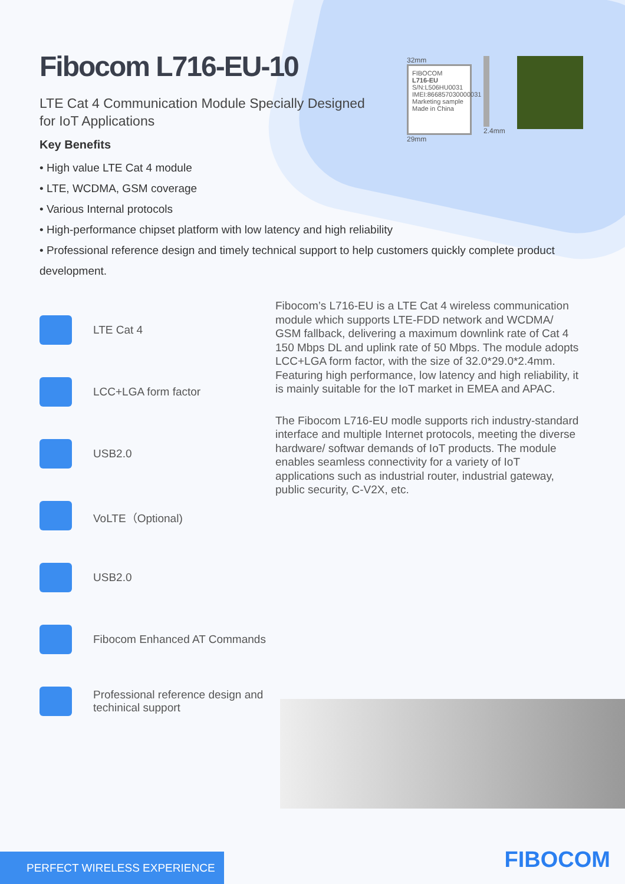32mm
FIBOCOM
L716-EU
S/N:L506HU0031
IMEI:866857030000031
Marketing sample Made in China
29mm
2.4mm
Fibocom L716-EU-10
LTE Cat 4 Communication Module Specially Designed for IoT Applications
Key Benefits
• High value LTE Cat 4 module
• LTE, WCDMA, GSM coverage
• Various Internal protocols
• High-performance chipset platform with low latency and high reliability
• Professional reference design and timely technical support to help customers quickly complete product development.
LTE Cat 4
LCC+LGA form factor
USB2.0
VoLTE（Optional)
USB2.0
Fibocom Enhanced AT Commands
Professional reference design and techinical support
Fibocom’s L716-EU is a LTE Cat 4 wireless communication module which supports LTE-FDD network and WCDMA/ GSM fallback, delivering a maximum downlink rate of Cat 4 150 Mbps DL and uplink rate of 50 Mbps. The module adopts LCC+LGA form factor, with the size of 32.0*29.0*2.4mm. Featuring high performance, low latency and high reliability, it is mainly suitable for the IoT market in EMEA and APAC.
The Fibocom L716-EU modle supports rich industry-standard interface and multiple Internet protocols, meeting the diverse hardware/ softwar demands of IoT products. The module enables seamless connectivity for a variety of IoT applications such as industrial router, industrial gateway, public security, C-V2X, etc.
PERFECT WIRELESS EXPERIENCE
FIBOCOM